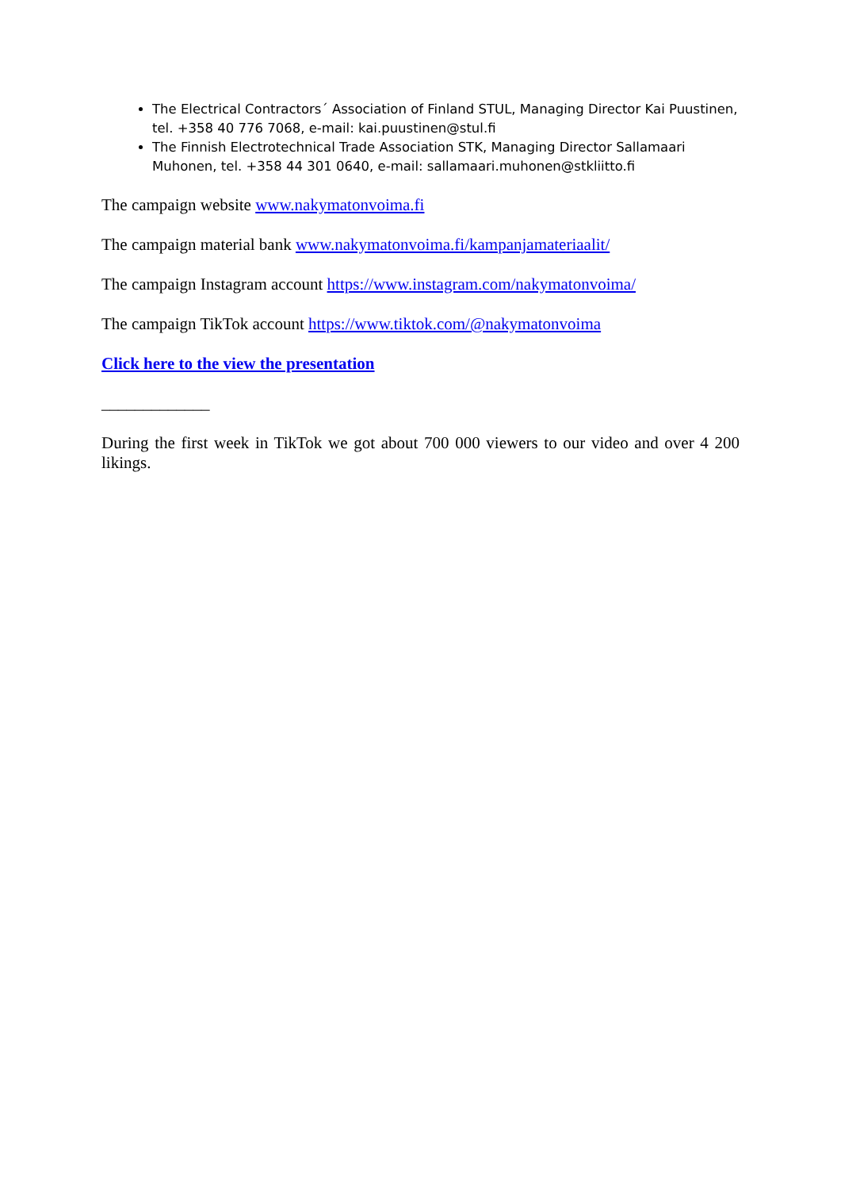The Electrical Contractors´ Association of Finland STUL, Managing Director Kai Puustinen, tel. +358 40 776 7068, e-mail: kai.puustinen@stul.fi
The Finnish Electrotechnical Trade Association STK, Managing Director Sallamaari Muhonen, tel. +358 44 301 0640, e-mail: sallamaari.muhonen@stkliitto.fi
The campaign website www.nakymatonvoima.fi
The campaign material bank www.nakymatonvoima.fi/kampanjamateriaalit/
The campaign Instagram account https://www.instagram.com/nakymatonvoima/
The campaign TikTok account https://www.tiktok.com/@nakymatonvoima
Click here to the view the presentation
_____________
During the first week in TikTok we got about 700 000 viewers to our video and over 4 200 likings.